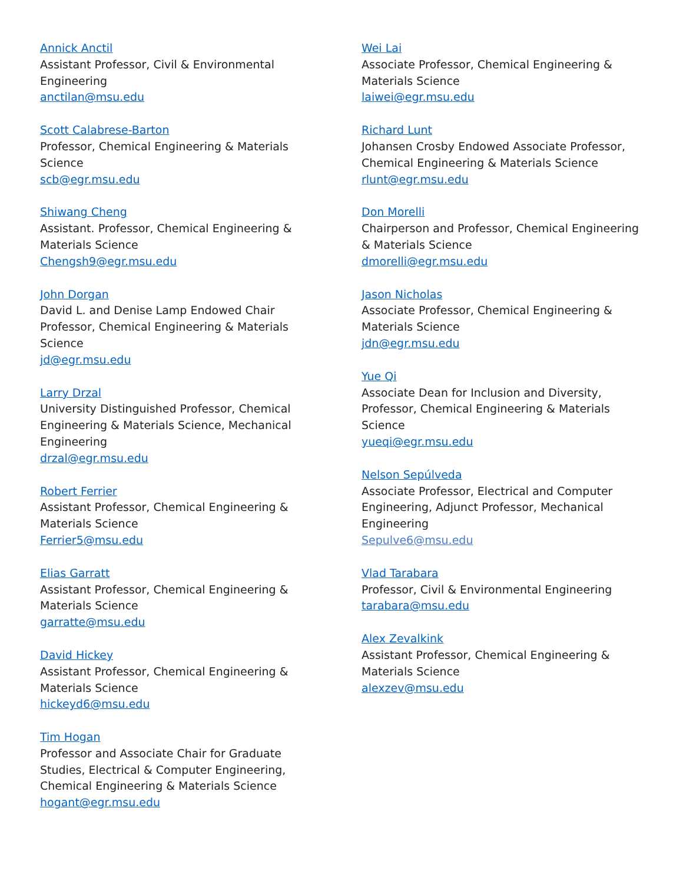Annick Anctil
Assistant Professor, Civil & Environmental Engineering
anctilan@msu.edu
Scott Calabrese-Barton
Professor, Chemical Engineering & Materials Science
scb@egr.msu.edu
Shiwang Cheng
Assistant. Professor, Chemical Engineering & Materials Science
Chengsh9@egr.msu.edu
John Dorgan
David L. and Denise Lamp Endowed Chair Professor, Chemical Engineering & Materials Science
jd@egr.msu.edu
Larry Drzal
University Distinguished Professor, Chemical Engineering & Materials Science, Mechanical Engineering
drzal@egr.msu.edu
Robert Ferrier
Assistant Professor, Chemical Engineering & Materials Science
Ferrier5@msu.edu
Elias Garratt
Assistant Professor, Chemical Engineering & Materials Science
garratte@msu.edu
David Hickey
Assistant Professor, Chemical Engineering & Materials Science
hickeyd6@msu.edu
Tim Hogan
Professor and Associate Chair for Graduate Studies, Electrical & Computer Engineering, Chemical Engineering & Materials Science
hogant@egr.msu.edu
Wei Lai
Associate Professor, Chemical Engineering & Materials Science
laiwei@egr.msu.edu
Richard Lunt
Johansen Crosby Endowed Associate Professor, Chemical Engineering & Materials Science
rlunt@egr.msu.edu
Don Morelli
Chairperson and Professor, Chemical Engineering & Materials Science
dmorelli@egr.msu.edu
Jason Nicholas
Associate Professor, Chemical Engineering & Materials Science
jdn@egr.msu.edu
Yue Qi
Associate Dean for Inclusion and Diversity, Professor, Chemical Engineering & Materials Science
yueqi@egr.msu.edu
Nelson Sepúlveda
Associate Professor, Electrical and Computer Engineering, Adjunct Professor, Mechanical Engineering
Sepulve6@msu.edu
Vlad Tarabara
Professor, Civil & Environmental Engineering
tarabara@msu.edu
Alex Zevalkink
Assistant Professor, Chemical Engineering & Materials Science
alexzev@msu.edu